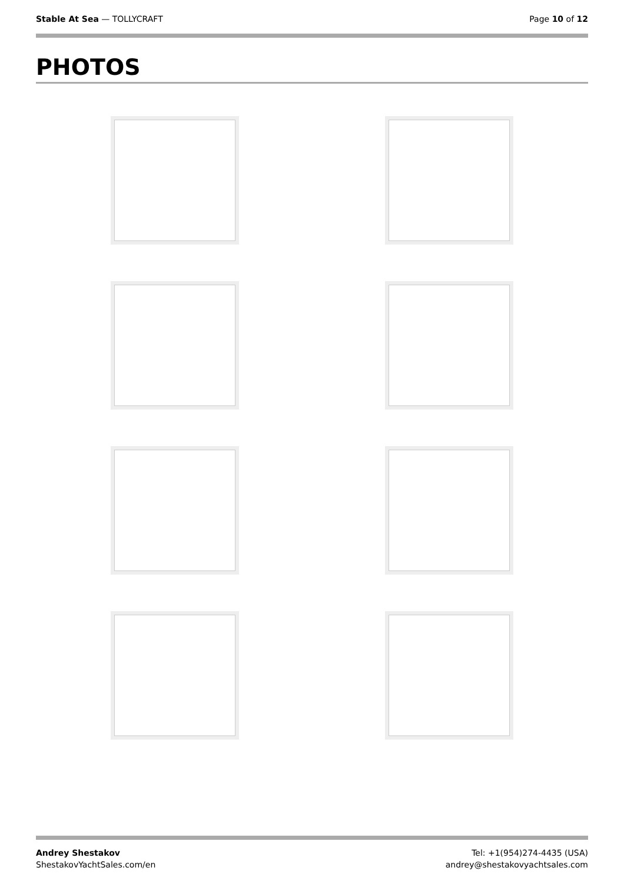Stable At Sea — TOLLYCRAFT Page 10 of 12
PHOTOS
Andrey Shestakov
ShestakovYachtSales.com/en
Tel: +1(954)274-4435 (USA)
andrey@shestakovyachtsales.com